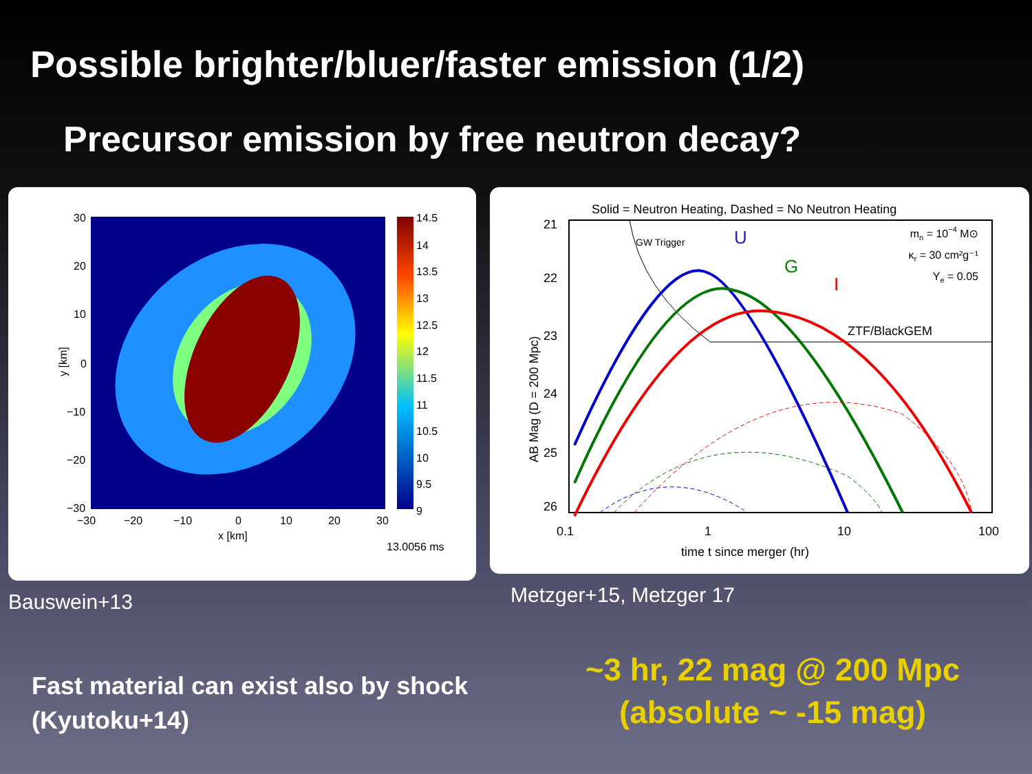Possible brighter/bluer/faster emission (1/2)
Precursor emission by free neutron decay?
30
20
10
0
−10
−20
−30
−30
−20
−10
0
10
20
30
x [km]
y [km]
14.5
14
13.5
13
12.5
12
11.5
11
10.5
10
9.5
9
13.0056 ms
Bauswein+13
Solid = Neutron Heating, Dashed = No Neutron Heating
21
22
23
24
25
26
0.1
1
10
100
time t since merger (hr)
AB Mag (D = 200 Mpc)
GW Trigger
mn = 10−4 M⊙
κr = 30 cm²g⁻¹
Ye = 0.05
ZTF/BlackGEM
U
G
I
Metzger+15, Metzger 17
Fast material can exist also by shock
(Kyutoku+14)
~3 hr, 22 mag @ 200 Mpc
(absolute ~ -15 mag)